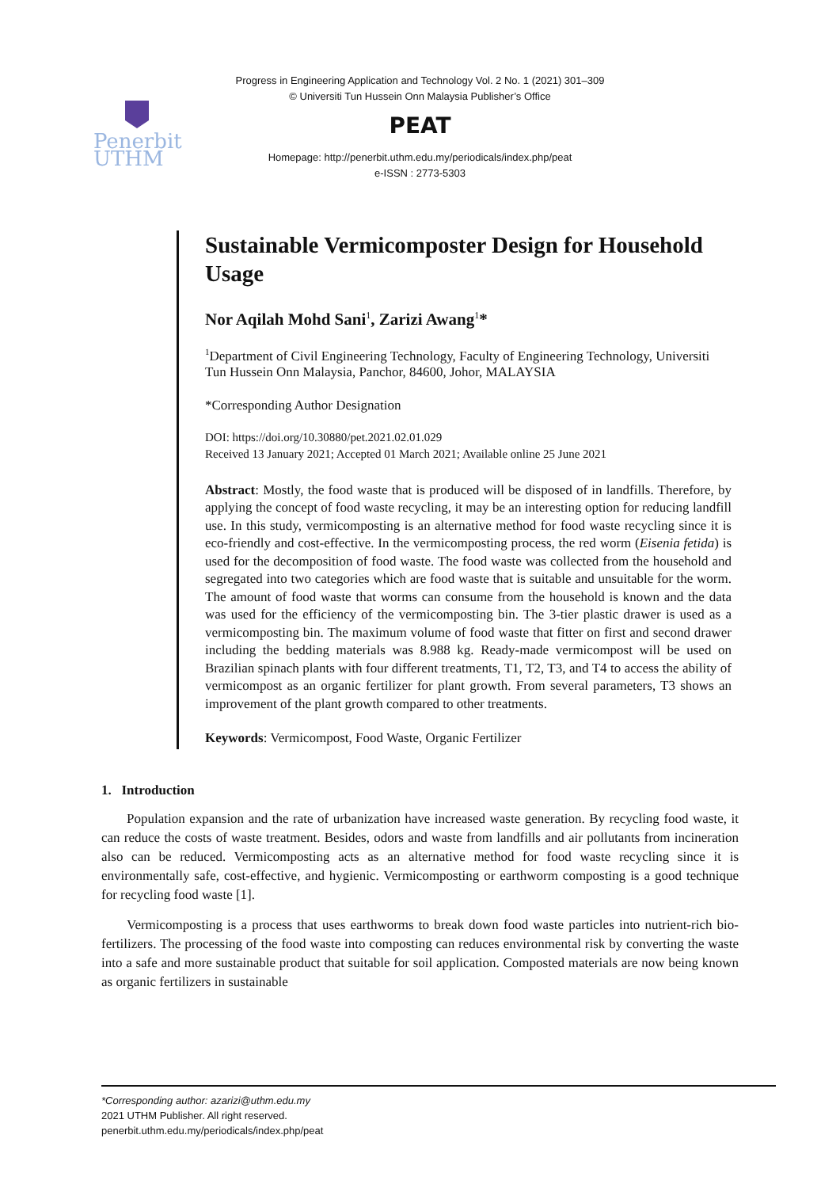Progress in Engineering Application and Technology Vol. 2 No. 1 (2021) 301–309
© Universiti Tun Hussein Onn Malaysia Publisher’s Office
Penerbit
UTHM
PEAT
Homepage: http://penerbit.uthm.edu.my/periodicals/index.php/peat
e-ISSN : 2773-5303
Sustainable Vermicomposter Design for Household Usage
Nor Aqilah Mohd Sani<sup>1</sup>, Zarizi Awang<sup>1</sup>*
<sup>1</sup> Department of Civil Engineering Technology, Faculty of Engineering Technology, Universiti Tun Hussein Onn Malaysia, Panchor, 84600, Johor, MALAYSIA
*Corresponding Author Designation
DOI: https://doi.org/10.30880/pet.2021.02.01.029
Received 13 January 2021; Accepted 01 March 2021; Available online 25 June 2021
Abstract: Mostly, the food waste that is produced will be disposed of in landfills. Therefore, by applying the concept of food waste recycling, it may be an interesting option for reducing landfill use. In this study, vermicomposting is an alternative method for food waste recycling since it is eco-friendly and cost-effective. In the vermicomposting process, the red worm (Eisenia fetida) is used for the decomposition of food waste. The food waste was collected from the household and segregated into two categories which are food waste that is suitable and unsuitable for the worm. The amount of food waste that worms can consume from the household is known and the data was used for the efficiency of the vermicomposting bin. The 3-tier plastic drawer is used as a vermicomposting bin. The maximum volume of food waste that fitter on first and second drawer including the bedding materials was 8.988 kg. Ready-made vermicompost will be used on Brazilian spinach plants with four different treatments, T1, T2, T3, and T4 to access the ability of vermicompost as an organic fertilizer for plant growth. From several parameters, T3 shows an improvement of the plant growth compared to other treatments.
Keywords: Vermicompost, Food Waste, Organic Fertilizer
1. Introduction
Population expansion and the rate of urbanization have increased waste generation. By recycling food waste, it can reduce the costs of waste treatment. Besides, odors and waste from landfills and air pollutants from incineration also can be reduced. Vermicomposting acts as an alternative method for food waste recycling since it is environmentally safe, cost-effective, and hygienic. Vermicomposting or earthworm composting is a good technique for recycling food waste [1].
Vermicomposting is a process that uses earthworms to break down food waste particles into nutrient-rich bio-fertilizers. The processing of the food waste into composting can reduces environmental risk by converting the waste into a safe and more sustainable product that suitable for soil application. Composted materials are now being known as organic fertilizers in sustainable
*Corresponding author: azarizi@uthm.edu.my
2021 UTHM Publisher. All right reserved.
penerbit.uthm.edu.my/periodicals/index.php/peat